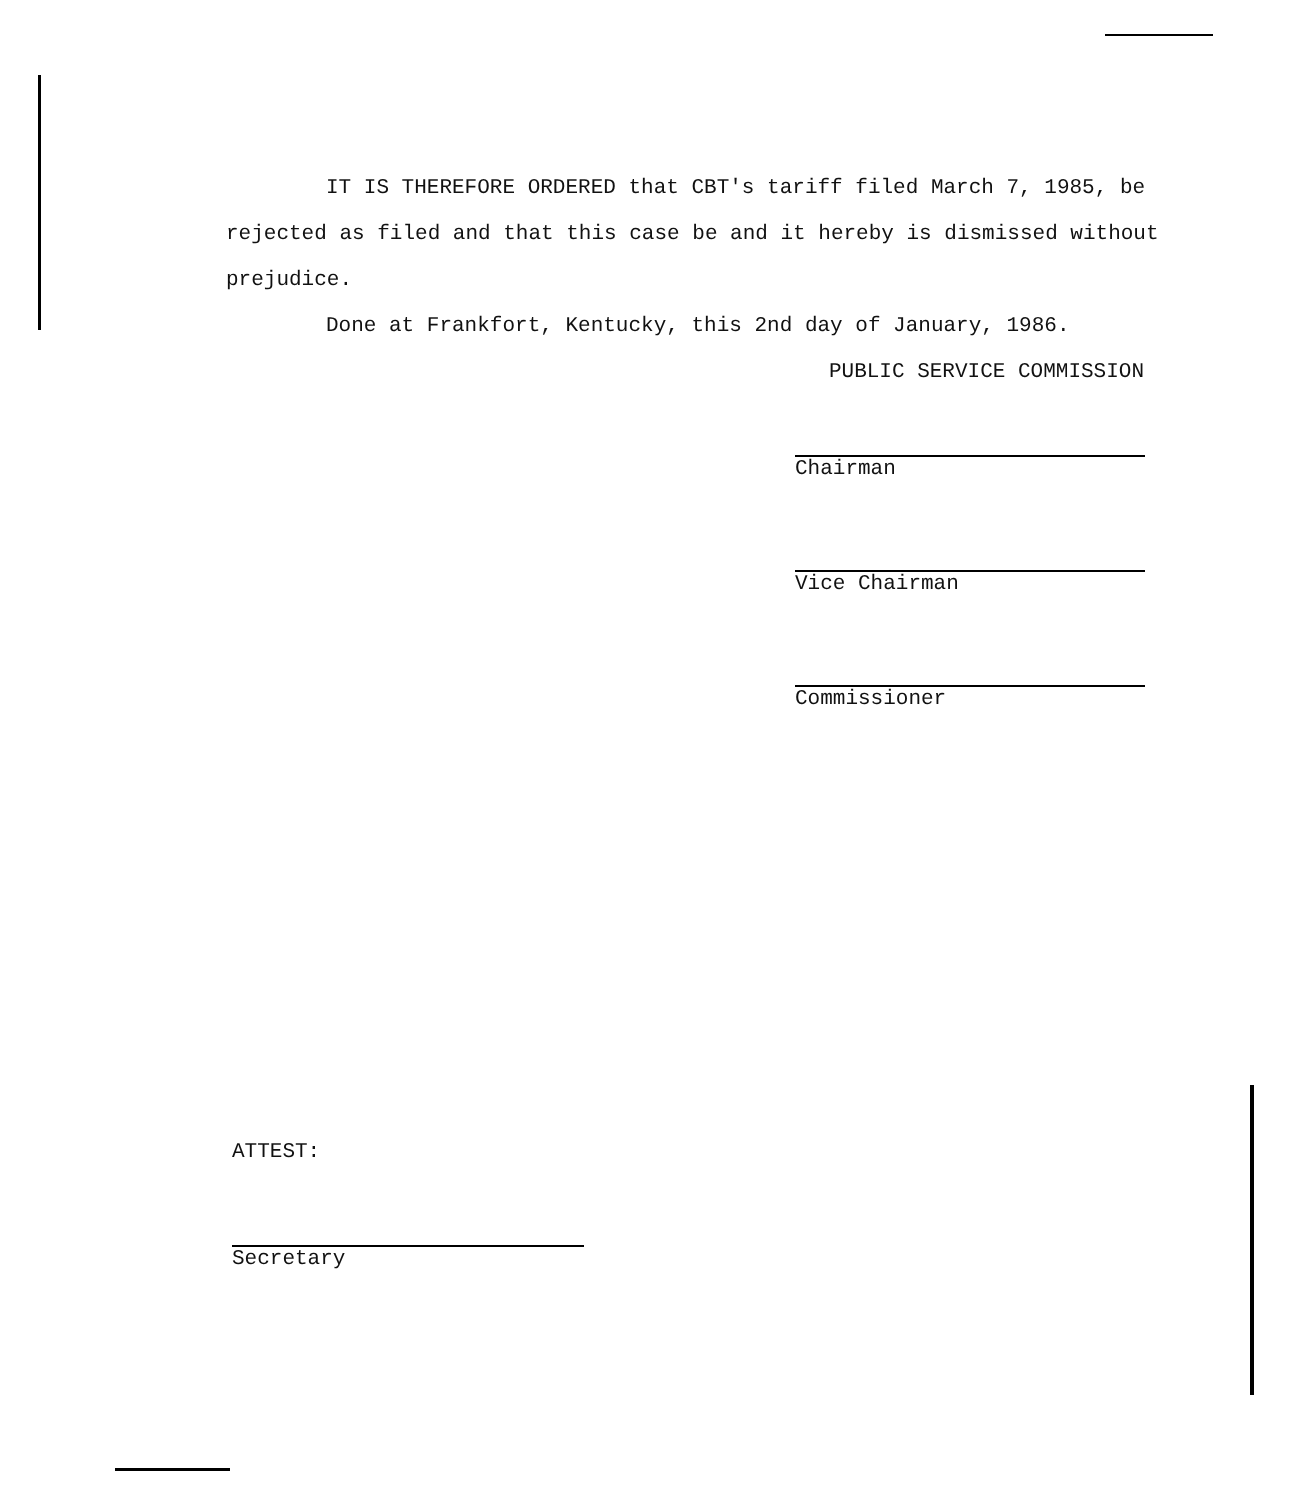IT IS THEREFORE ORDERED that CBT's tariff filed March 7, 1985, be rejected as filed and that this case be and it hereby is dismissed without prejudice.
Done at Frankfort, Kentucky, this 2nd day of January, 1986.
PUBLIC SERVICE COMMISSION
Chairman
Vice Chairman
Commissioner
ATTEST:
Secretary